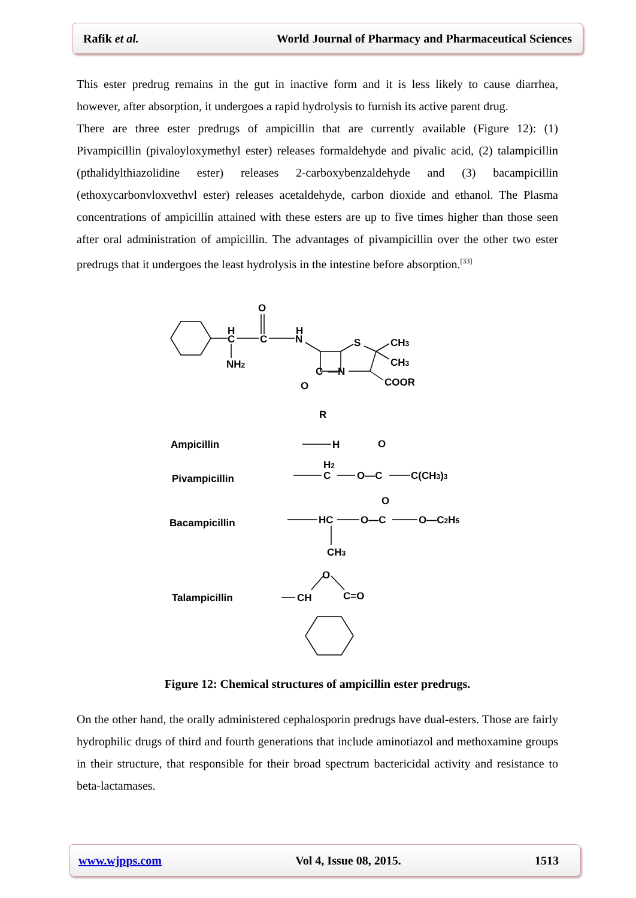Rafik et al. World Journal of Pharmacy and Pharmaceutical Sciences
This ester predrug remains in the gut in inactive form and it is less likely to cause diarrhea, however, after absorption, it undergoes a rapid hydrolysis to furnish its active parent drug.
There are three ester predrugs of ampicillin that are currently available (Figure 12): (1) Pivampicillin (pivaloyloxymethyl ester) releases formaldehyde and pivalic acid, (2) talampicillin (pthalidylthiazolidine ester) releases 2-carboxybenzaldehyde and (3) bacampicillin (ethoxycarbonvloxvethvl ester) releases acetaldehyde, carbon dioxide and ethanol. The Plasma concentrations of ampicillin attained with these esters are up to five times higher than those seen after oral administration of ampicillin. The advantages of pivampicillin over the other two ester predrugs that it undergoes the least hydrolysis in the intestine before absorption.<sup>[33]</sup>
O
H
C
C
H
N
NH2
S
CH3
CH3
C
—N
O
COOR
R
Ampicillin
H
O
Pivampicillin
H2
C
O—C
C(CH3)3
Bacampicillin
O
HC
O—C
O—C2H5
CH3
Talampicillin
O
CH
C=O
Figure 12: Chemical structures of ampicillin ester predrugs.
On the other hand, the orally administered cephalosporin predrugs have dual-esters. Those are fairly hydrophilic drugs of third and fourth generations that include aminotiazol and methoxamine groups in their structure, that responsible for their broad spectrum bactericidal activity and resistance to beta-lactamases.
www.wjpps.com Vol 4, Issue 08, 2015. 1513